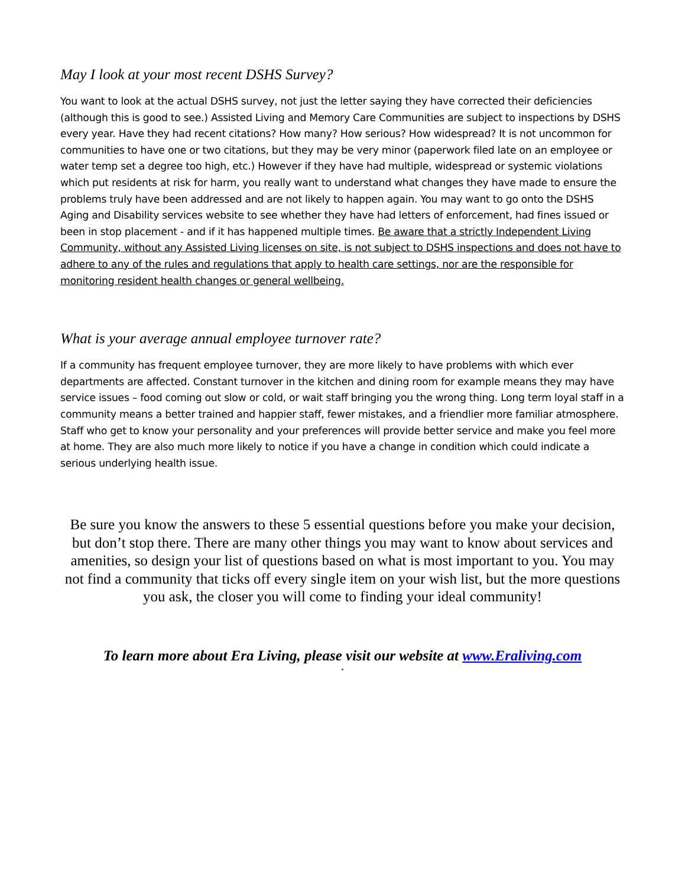May I look at your most recent DSHS Survey?
You want to look at the actual DSHS survey, not just the letter saying they have corrected their deficiencies (although this is good to see.) Assisted Living and Memory Care Communities are subject to inspections by DSHS every year. Have they had recent citations? How many? How serious? How widespread? It is not uncommon for communities to have one or two citations, but they may be very minor (paperwork filed late on an employee or water temp set a degree too high, etc.) However if they have had multiple, widespread or systemic violations which put residents at risk for harm, you really want to understand what changes they have made to ensure the problems truly have been addressed and are not likely to happen again. You may want to go onto the DSHS Aging and Disability services website to see whether they have had letters of enforcement, had fines issued or been in stop placement - and if it has happened multiple times. Be aware that a strictly Independent Living Community, without any Assisted Living licenses on site, is not subject to DSHS inspections and does not have to adhere to any of the rules and regulations that apply to health care settings, nor are the responsible for monitoring resident health changes or general wellbeing.
What is your average annual employee turnover rate?
If a community has frequent employee turnover, they are more likely to have problems with which ever departments are affected. Constant turnover in the kitchen and dining room for example means they may have service issues – food coming out slow or cold, or wait staff bringing you the wrong thing. Long term loyal staff in a community means a better trained and happier staff, fewer mistakes, and a friendlier more familiar atmosphere. Staff who get to know your personality and your preferences will provide better service and make you feel more at home. They are also much more likely to notice if you have a change in condition which could indicate a serious underlying health issue.
Be sure you know the answers to these 5 essential questions before you make your decision, but don’t stop there. There are many other things you may want to know about services and amenities, so design your list of questions based on what is most important to you. You may not find a community that ticks off every single item on your wish list, but the more questions you ask, the closer you will come to finding your ideal community!
To learn more about Era Living, please visit our website at www.Eraliving.com
•